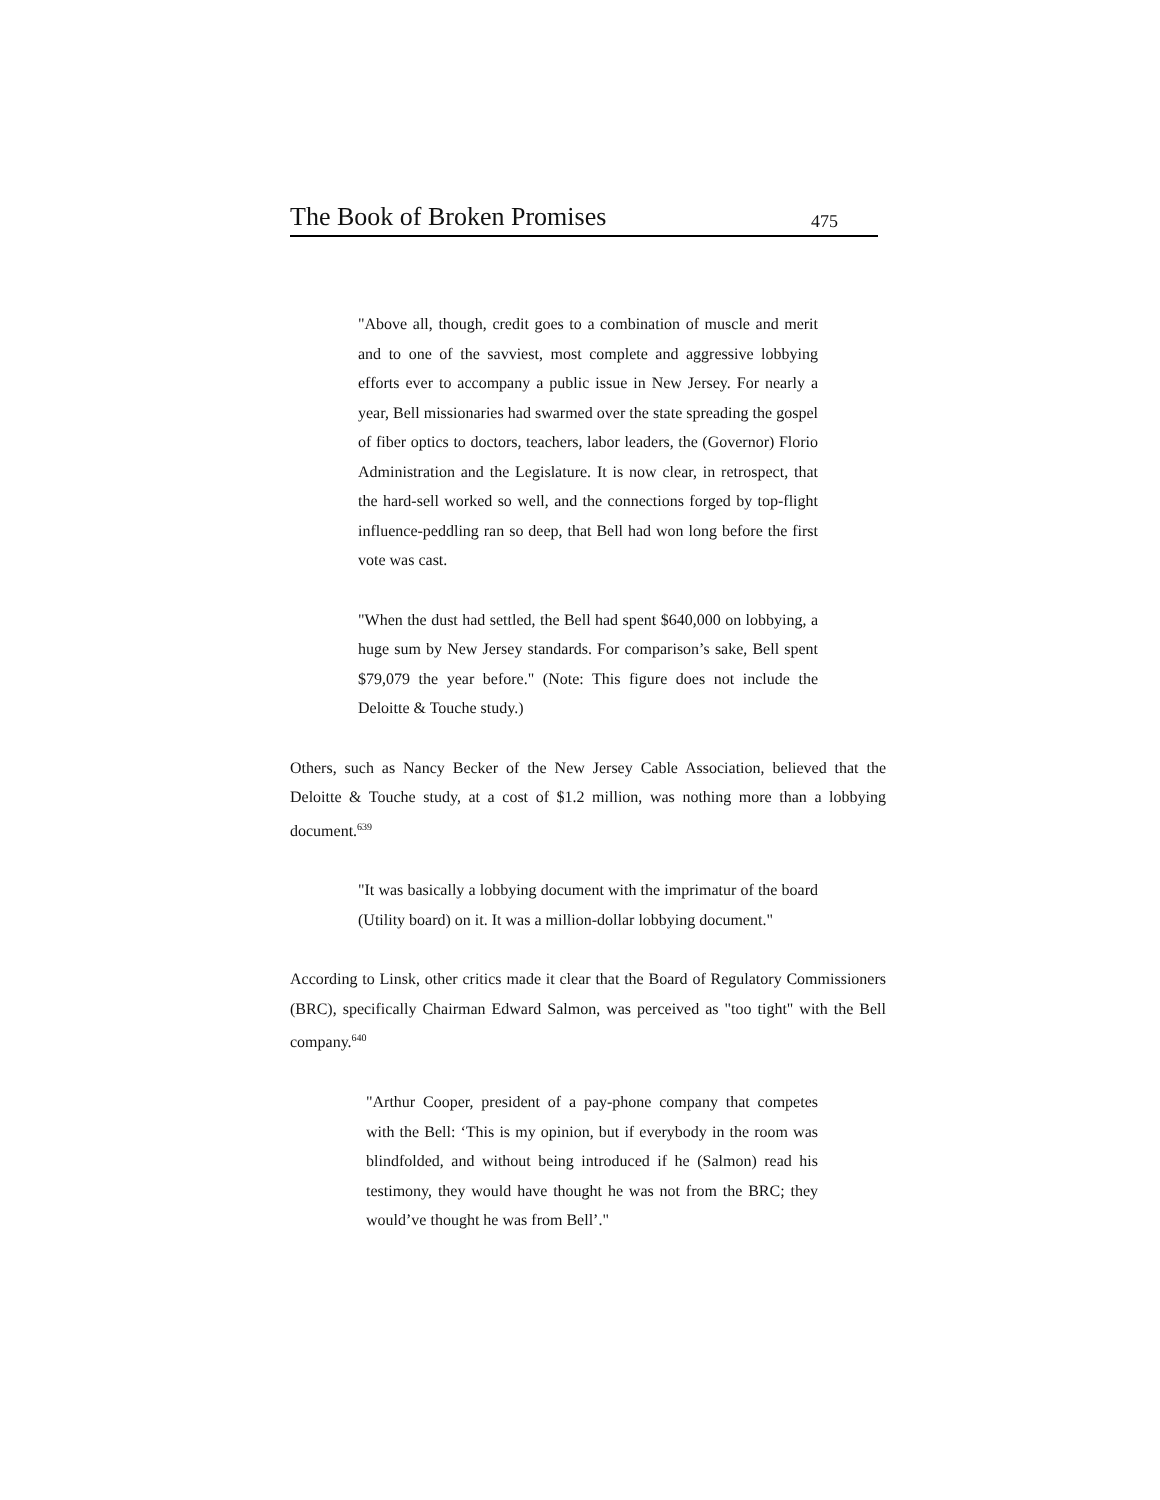The Book of Broken Promises 475
"Above all, though, credit goes to a combination of muscle and merit and to one of the savviest, most complete and aggressive lobbying efforts ever to accompany a public issue in New Jersey. For nearly a year, Bell missionaries had swarmed over the state spreading the gospel of fiber optics to doctors, teachers, labor leaders, the (Governor) Florio Administration and the Legislature. It is now clear, in retrospect, that the hard-sell worked so well, and the connections forged by top-flight influence-peddling ran so deep, that Bell had won long before the first vote was cast.
"When the dust had settled, the Bell had spent $640,000 on lobbying, a huge sum by New Jersey standards. For comparison’s sake, Bell spent $79,079 the year before." (Note: This figure does not include the Deloitte & Touche study.)
Others, such as Nancy Becker of the New Jersey Cable Association, believed that the Deloitte & Touche study, at a cost of $1.2 million, was nothing more than a lobbying document.<sup>639</sup>
"It was basically a lobbying document with the imprimatur of the board (Utility board) on it. It was a million-dollar lobbying document."
According to Linsk, other critics made it clear that the Board of Regulatory Commissioners (BRC), specifically Chairman Edward Salmon, was perceived as "too tight" with the Bell company.<sup>640</sup>
"Arthur Cooper, president of a pay-phone company that competes with the Bell: ‘This is my opinion, but if everybody in the room was blindfolded, and without being introduced if he (Salmon) read his testimony, they would have thought he was not from the BRC; they would’ve thought he was from Bell’."